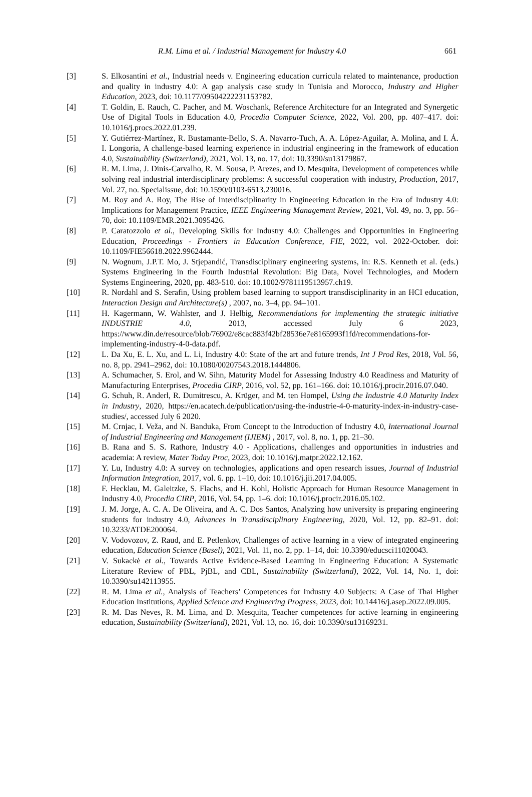R.M. Lima et al. / Industrial Management for Industry 4.0 661
[3] S. Elkosantini et al., Industrial needs v. Engineering education curricula related to maintenance, production and quality in industry 4.0: A gap analysis case study in Tunisia and Morocco, Industry and Higher Education, 2023, doi: 10.1177/09504222231153782.
[4] T. Goldin, E. Rauch, C. Pacher, and M. Woschank, Reference Architecture for an Integrated and Synergetic Use of Digital Tools in Education 4.0, Procedia Computer Science, 2022, Vol. 200, pp. 407–417. doi: 10.1016/j.procs.2022.01.239.
[5] Y. Gutiérrez-Martínez, R. Bustamante-Bello, S. A. Navarro-Tuch, A. A. López-Aguilar, A. Molina, and I. Á. I. Longoria, A challenge-based learning experience in industrial engineering in the framework of education 4.0, Sustainability (Switzerland), 2021, Vol. 13, no. 17, doi: 10.3390/su13179867.
[6] R. M. Lima, J. Dinis-Carvalho, R. M. Sousa, P. Arezes, and D. Mesquita, Development of competences while solving real industrial interdisciplinary problems: A successful cooperation with industry, Production, 2017, Vol. 27, no. Specialissue, doi: 10.1590/0103-6513.230016.
[7] M. Roy and A. Roy, The Rise of Interdisciplinarity in Engineering Education in the Era of Industry 4.0: Implications for Management Practice, IEEE Engineering Management Review, 2021, Vol. 49, no. 3, pp. 56–70, doi: 10.1109/EMR.2021.3095426.
[8] P. Caratozzolo et al., Developing Skills for Industry 4.0: Challenges and Opportunities in Engineering Education, Proceedings - Frontiers in Education Conference, FIE, 2022, vol. 2022-October. doi: 10.1109/FIE56618.2022.9962444.
[9] N. Wognum, J.P.T. Mo, J. Stjepandić, Transdisciplinary engineering systems, in: R.S. Kenneth et al. (eds.) Systems Engineering in the Fourth Industrial Revolution: Big Data, Novel Technologies, and Modern Systems Engineering, 2020, pp. 483-510. doi: 10.1002/9781119513957.ch19.
[10] R. Nordahl and S. Serafin, Using problem based learning to support transdisciplinarity in an HCI education, Interaction Design and Architecture(s) , 2007, no. 3–4, pp. 94–101.
[11] H. Kagermann, W. Wahlster, and J. Helbig, Recommendations for implementing the strategic initiative INDUSTRIE 4.0, 2013, accessed July 6 2023, https://www.din.de/resource/blob/76902/e8cac883f42bf28536e7e8165993f1fd/recommendations-for-implementing-industry-4-0-data.pdf.
[12] L. Da Xu, E. L. Xu, and L. Li, Industry 4.0: State of the art and future trends, Int J Prod Res, 2018, Vol. 56, no. 8, pp. 2941–2962, doi: 10.1080/00207543.2018.1444806.
[13] A. Schumacher, S. Erol, and W. Sihn, Maturity Model for Assessing Industry 4.0 Readiness and Maturity of Manufacturing Enterprises, Procedia CIRP, 2016, vol. 52, pp. 161–166. doi: 10.1016/j.procir.2016.07.040.
[14] G. Schuh, R. Anderl, R. Dumitrescu, A. Krüger, and M. ten Hompel, Using the Industrie 4.0 Maturity Index in Industry, 2020, https://en.acatech.de/publication/using-the-industrie-4-0-maturity-index-in-industry-case-studies/, accessed July 6 2020.
[15] M. Crnjac, I. Veža, and N. Banduka, From Concept to the Introduction of Industry 4.0, International Journal of Industrial Engineering and Management (IJIEM) , 2017, vol. 8, no. 1, pp. 21–30.
[16] B. Rana and S. S. Rathore, Industry 4.0 - Applications, challenges and opportunities in industries and academia: A review, Mater Today Proc, 2023, doi: 10.1016/j.matpr.2022.12.162.
[17] Y. Lu, Industry 4.0: A survey on technologies, applications and open research issues, Journal of Industrial Information Integration, 2017, vol. 6. pp. 1–10, doi: 10.1016/j.jii.2017.04.005.
[18] F. Hecklau, M. Galeitzke, S. Flachs, and H. Kohl, Holistic Approach for Human Resource Management in Industry 4.0, Procedia CIRP, 2016, Vol. 54, pp. 1–6. doi: 10.1016/j.procir.2016.05.102.
[19] J. M. Jorge, A. C. A. De Oliveira, and A. C. Dos Santos, Analyzing how university is preparing engineering students for industry 4.0, Advances in Transdisciplinary Engineering, 2020, Vol. 12, pp. 82–91. doi: 10.3233/ATDE200064.
[20] V. Vodovozov, Z. Raud, and E. Petlenkov, Challenges of active learning in a view of integrated engineering education, Education Science (Basel), 2021, Vol. 11, no. 2, pp. 1–14, doi: 10.3390/educsci11020043.
[21] V. Sukackė et al., Towards Active Evidence-Based Learning in Engineering Education: A Systematic Literature Review of PBL, PjBL, and CBL, Sustainability (Switzerland), 2022, Vol. 14, No. 1, doi: 10.3390/su142113955.
[22] R. M. Lima et al., Analysis of Teachers’ Competences for Industry 4.0 Subjects: A Case of Thai Higher Education Institutions, Applied Science and Engineering Progress, 2023, doi: 10.14416/j.asep.2022.09.005.
[23] R. M. Das Neves, R. M. Lima, and D. Mesquita, Teacher competences for active learning in engineering education, Sustainability (Switzerland), 2021, Vol. 13, no. 16, doi: 10.3390/su13169231.